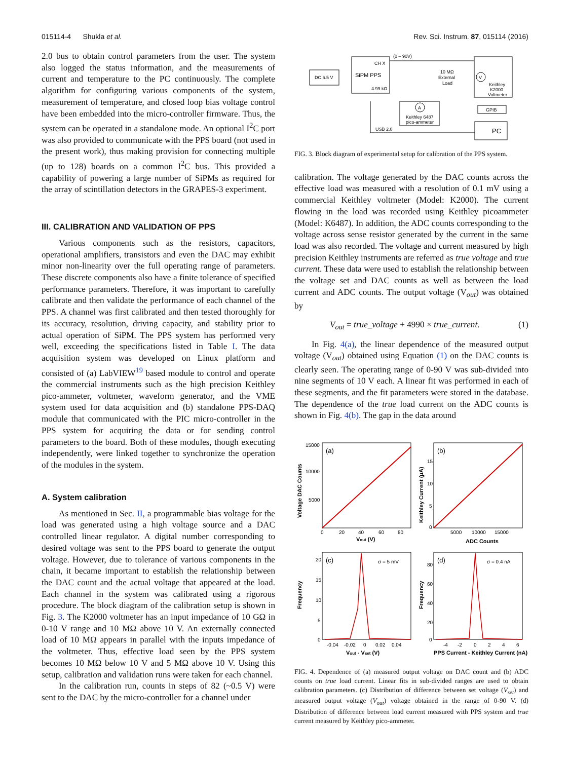015114-4 Shukla et al. Rev. Sci. Instrum. 87, 015114 (2016)
2.0 bus to obtain control parameters from the user. The system also logged the status information, and the measurements of current and temperature to the PC continuously. The complete algorithm for configuring various components of the system, measurement of temperature, and closed loop bias voltage control have been embedded into the micro-controller firmware. Thus, the system can be operated in a standalone mode. An optional I<sup>2</sup>C port was also provided to communicate with the PPS board (not used in the present work), thus making provision for connecting multiple (up to 128) boards on a common I<sup>2</sup>C bus. This provided a capability of powering a large number of SiPMs as required for the array of scintillation detectors in the GRAPES-3 experiment.
III. CALIBRATION AND VALIDATION OF PPS
Various components such as the resistors, capacitors, operational amplifiers, transistors and even the DAC may exhibit minor non-linearity over the full operating range of parameters. These discrete components also have a finite tolerance of specified performance parameters. Therefore, it was important to carefully calibrate and then validate the performance of each channel of the PPS. A channel was first calibrated and then tested thoroughly for its accuracy, resolution, driving capacity, and stability prior to actual operation of SiPM. The PPS system has performed very well, exceeding the specifications listed in Table I. The data acquisition system was developed on Linux platform and consisted of (a) LabVIEW<sup>19</sup> based module to control and operate the commercial instruments such as the high precision Keithley pico-ammeter, voltmeter, waveform generator, and the VME system used for data acquisition and (b) standalone PPS-DAQ module that communicated with the PIC micro-controller in the PPS system for acquiring the data or for sending control parameters to the board. Both of these modules, though executing independently, were linked together to synchronize the operation of the modules in the system.
A. System calibration
As mentioned in Sec. II, a programmable bias voltage for the load was generated using a high voltage source and a DAC controlled linear regulator. A digital number corresponding to desired voltage was sent to the PPS board to generate the output voltage. However, due to tolerance of various components in the chain, it became important to establish the relationship between the DAC count and the actual voltage that appeared at the load. Each channel in the system was calibrated using a rigorous procedure. The block diagram of the calibration setup is shown in Fig. 3. The K2000 voltmeter has an input impedance of 10 GΩ in 0-10 V range and 10 MΩ above 10 V. An externally connected load of 10 MΩ appears in parallel with the inputs impedance of the voltmeter. Thus, effective load seen by the PPS system becomes 10 MΩ below 10 V and 5 MΩ above 10 V. Using this setup, calibration and validation runs were taken for each channel.
In the calibration run, counts in steps of 82 (~0.5 V) were sent to the DAC by the micro-controller for a channel under
DC 6.5 V
CH X
SiPM PPS
4.99 kΩ
(0 – 90V)
10 MΩ
External
Load
V
Keithley
K2000
Voltmeter
A
Keithley 6487
pico-ammeter
GPIB
PC
USB 2.0
FIG. 3. Block diagram of experimental setup for calibration of the PPS system.
calibration. The voltage generated by the DAC counts across the effective load was measured with a resolution of 0.1 mV using a commercial Keithley voltmeter (Model: K2000). The current flowing in the load was recorded using Keithley picoammeter (Model: K6487). In addition, the ADC counts corresponding to the voltage across sense resistor generated by the current in the same load was also recorded. The voltage and current measured by high precision Keithley instruments are referred as true voltage and true current. These data were used to establish the relationship between the voltage set and DAC counts as well as between the load current and ADC counts. The output voltage (V<sub>out</sub>) was obtained by
V<sub>out</sub> = true_voltage + 4990 × true_current. (1)
In Fig. 4(a), the linear dependence of the measured output voltage (V<sub>out</sub>) obtained using Equation (1) on the DAC counts is clearly seen. The operating range of 0-90 V was sub-divided into nine segments of 10 V each. A linear fit was performed in each of these segments, and the fit parameters were stored in the database. The dependence of the true load current on the ADC counts is shown in Fig. 4(b). The gap in the data around
(a)
15000
10000
5000
0
20
40
60
80
Vout (V)
Voltage DAC Counts
(b)
15
10
5
0
5000
10000
15000
ADC Counts
Keithley Current (μA)
(c)
σ = 5 mV
20
15
10
5
0
-0.04
-0.02
0
0.02
0.04
Vout - Vset (V)
Frequency
(d)
σ = 0.4 nA
80
60
40
20
0
-4
-2
0
2
4
6
PPS Current - Keithley Current (nA)
Frequency
FIG. 4. Dependence of (a) measured output voltage on DAC count and (b) ADC counts on true load current. Linear fits in sub-divided ranges are used to obtain calibration parameters. (c) Distribution of difference between set voltage (V<sub>set</sub>) and measured output voltage (V<sub>out</sub>) voltage obtained in the range of 0-90 V. (d) Distribution of difference between load current measured with PPS system and true current measured by Keithley pico-ammeter.